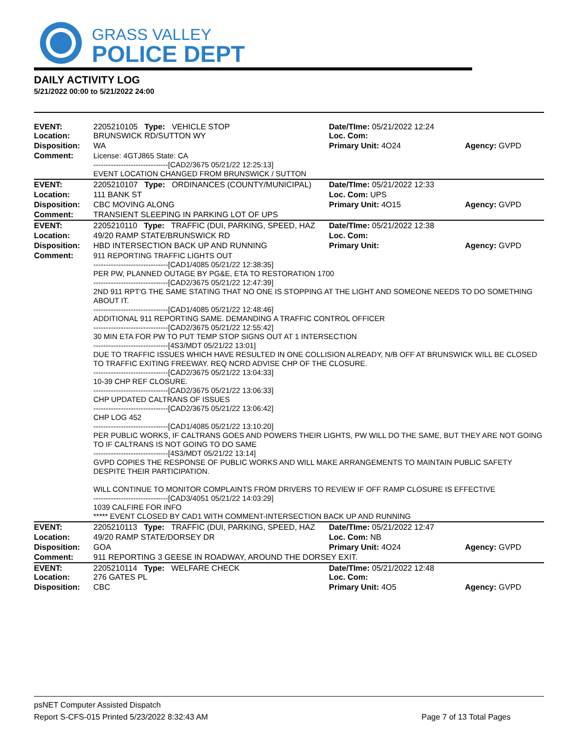GRASS VALLEY
POLICE DEPT
DAILY ACTIVITY LOG
5/21/2022 00:00 to 5/21/2022 24:00
| EVENT: Location: | 2205210105 Type: VEHICLE STOP BRUNSWICK RD/SUTTON WY | Date/TIme: 05/21/2022 12:24 Loc. Com: | |
| Disposition: | WA | Primary Unit: 4O24 | Agency: GVPD |
| Comment: | License: 4GTJ865 State: CA ------------------------------[CAD2/3675 05/21/22 12:25:13] EVENT LOCATION CHANGED FROM BRUNSWICK / SUTTON | | |
| EVENT: | 2205210107 Type: ORDINANCES (COUNTY/MUNICIPAL) | Date/TIme: 05/21/2022 12:33 | |
| Location: | 111 BANK ST | Loc. Com: UPS | |
| Disposition: | CBC MOVING ALONG | Primary Unit: 4O15 | Agency: GVPD |
| Comment: | TRANSIENT SLEEPING IN PARKING LOT OF UPS | | |
| EVENT: | 2205210110 Type: TRAFFIC (DUI, PARKING, SPEED, HAZ | Date/TIme: 05/21/2022 12:38 | |
| Location: | 49/20 RAMP STATE/BRUNSWICK RD | Loc. Com: | |
| Disposition: | HBD INTERSECTION BACK UP AND RUNNING | Primary Unit: | Agency: GVPD |
| Comment: | 911 REPORTING TRAFFIC LIGHTS OUT ------------------------------[CAD1/4085 05/21/22 12:38:35] PER PW, PLANNED OUTAGE BY PG&E, ETA TO RESTORATION 1700 ------------------------------[CAD2/3675 05/21/22 12:47:39] 2ND 911 RPT'G THE SAME STATING THAT NO ONE IS STOPPING AT THE LIGHT AND SOMEONE NEEDS TO DO SOMETHING ABOUT IT. ------------------------------[CAD1/4085 05/21/22 12:48:46] ADDITIONAL 911 REPORTING SAME. DEMANDING A TRAFFIC CONTROL OFFICER ------------------------------[CAD2/3675 05/21/22 12:55:42] 30 MIN ETA FOR PW TO PUT TEMP STOP SIGNS OUT AT 1 INTERSECTION ------------------------------[4S3/MDT 05/21/22 13:01] DUE TO TRAFFIC ISSUES WHICH HAVE RESULTED IN ONE COLLISION ALREADY, N/B OFF AT BRUNSWICK WILL BE CLOSED TO TRAFFIC EXITING FREEWAY. REQ NCRD ADVISE CHP OF THE CLOSURE. ------------------------------[CAD2/3675 05/21/22 13:04:33] 10-39 CHP REF CLOSURE. ------------------------------[CAD2/3675 05/21/22 13:06:33] CHP UPDATED CALTRANS OF ISSUES ------------------------------[CAD2/3675 05/21/22 13:06:42] CHP LOG 452 ------------------------------[CAD1/4085 05/21/22 13:10:20] PER PUBLIC WORKS, IF CALTRANS GOES AND POWERS THEIR LIGHTS, PW WILL DO THE SAME, BUT THEY ARE NOT GOING TO IF CALTRANS IS NOT GOING TO DO SAME ------------------------------[4S3/MDT 05/21/22 13:14] GVPD COPIES THE RESPONSE OF PUBLIC WORKS AND WILL MAKE ARRANGEMENTS TO MAINTAIN PUBLIC SAFETY DESPITE THEIR PARTICIPATION. WILL CONTINUE TO MONITOR COMPLAINTS FROM DRIVERS TO REVIEW IF OFF RAMP CLOSURE IS EFFECTIVE ------------------------------[CAD3/4051 05/21/22 14:03:29] 1039 CALFIRE FOR INFO ***** EVENT CLOSED BY CAD1 WITH COMMENT-INTERSECTION BACK UP AND RUNNING | | |
| EVENT: | 2205210113 Type: TRAFFIC (DUI, PARKING, SPEED, HAZ | Date/TIme: 05/21/2022 12:47 | |
| Location: | 49/20 RAMP STATE/DORSEY DR | Loc. Com: NB | |
| Disposition: | GOA | Primary Unit: 4O24 | Agency: GVPD |
| Comment: | 911 REPORTING 3 GEESE IN ROADWAY, AROUND THE DORSEY EXIT. | | |
| EVENT: Location: | 2205210114 Type: WELFARE CHECK 276 GATES PL | Date/TIme: 05/21/2022 12:48 Loc. Com: | |
| Disposition: | CBC | Primary Unit: 4O5 | Agency: GVPD |
psNET Computer Assisted Dispatch
Report S-CFS-015 Printed 5/23/2022 8:32:43 AM Page 7 of 13 Total Pages